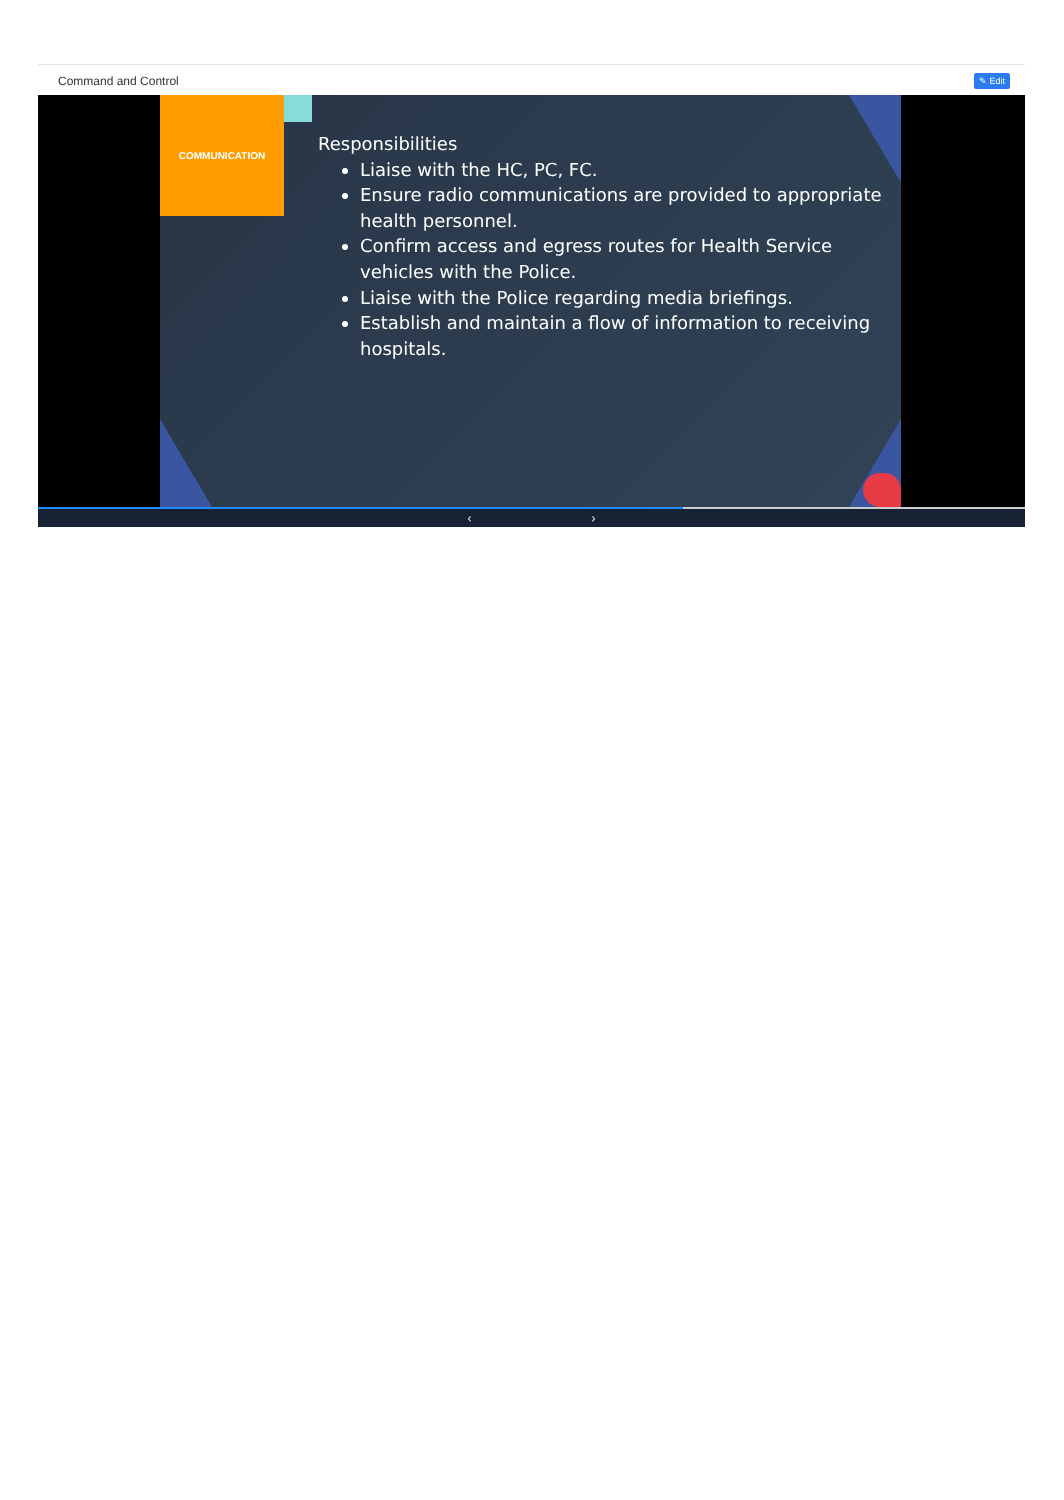Command and Control ✎ Edit
COMMUNICATION
Responsibilities
Liaise with the HC, PC, FC.
Ensure radio communications are provided to appropriate health personnel.
Confirm access and egress routes for Health Service vehicles with the Police.
Liaise with the Police regarding media briefings.
Establish and maintain a flow of information to receiving hospitals.
‹ ›